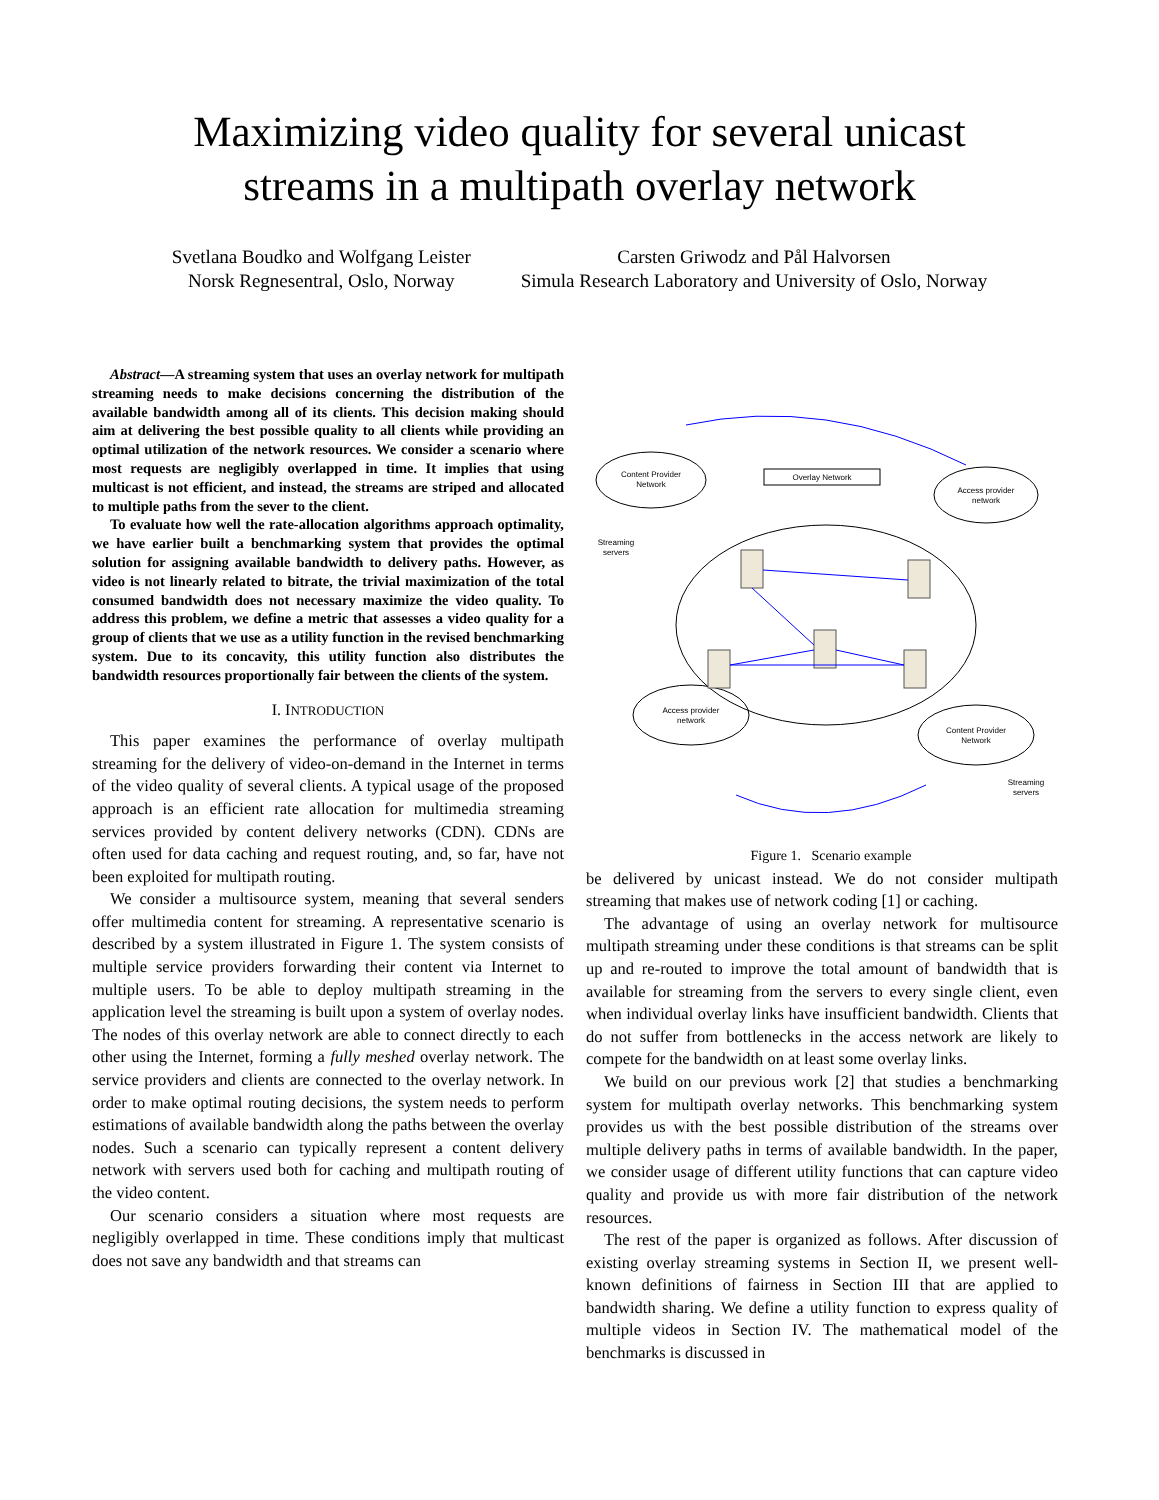Maximizing video quality for several unicast
streams in a multipath overlay network
Svetlana Boudko and Wolfgang Leister
Norsk Regnesentral, Oslo, Norway
Carsten Griwodz and Pål Halvorsen
Simula Research Laboratory and University of Oslo, Norway
Abstract—A streaming system that uses an overlay network for multipath streaming needs to make decisions concerning the distribution of the available bandwidth among all of its clients. This decision making should aim at delivering the best possible quality to all clients while providing an optimal utilization of the network resources. We consider a scenario where most requests are negligibly overlapped in time. It implies that using multicast is not efficient, and instead, the streams are striped and allocated to multiple paths from the sever to the client.
To evaluate how well the rate-allocation algorithms approach optimality, we have earlier built a benchmarking system that provides the optimal solution for assigning available bandwidth to delivery paths. However, as video is not linearly related to bitrate, the trivial maximization of the total consumed bandwidth does not necessary maximize the video quality. To address this problem, we define a metric that assesses a video quality for a group of clients that we use as a utility function in the revised benchmarking system. Due to its concavity, this utility function also distributes the bandwidth resources proportionally fair between the clients of the system.
I. INTRODUCTION
This paper examines the performance of overlay multipath streaming for the delivery of video-on-demand in the Internet in terms of the video quality of several clients. A typical usage of the proposed approach is an efficient rate allocation for multimedia streaming services provided by content delivery networks (CDN). CDNs are often used for data caching and request routing, and, so far, have not been exploited for multipath routing.
We consider a multisource system, meaning that several senders offer multimedia content for streaming. A representative scenario is described by a system illustrated in Figure 1. The system consists of multiple service providers forwarding their content via Internet to multiple users. To be able to deploy multipath streaming in the application level the streaming is built upon a system of overlay nodes. The nodes of this overlay network are able to connect directly to each other using the Internet, forming a fully meshed overlay network. The service providers and clients are connected to the overlay network. In order to make optimal routing decisions, the system needs to perform estimations of available bandwidth along the paths between the overlay nodes. Such a scenario can typically represent a content delivery network with servers used both for caching and multipath routing of the video content.
Our scenario considers a situation where most requests are negligibly overlapped in time. These conditions imply that multicast does not save any bandwidth and that streams can
Content Provider
Network
Streaming
servers
Overlay Network
Access provider
network
Access provider
network
Content Provider
Network
Streaming
servers
Figure 1. Scenario example
be delivered by unicast instead. We do not consider multipath streaming that makes use of network coding [1] or caching.
The advantage of using an overlay network for multisource multipath streaming under these conditions is that streams can be split up and re-routed to improve the total amount of bandwidth that is available for streaming from the servers to every single client, even when individual overlay links have insufficient bandwidth. Clients that do not suffer from bottlenecks in the access network are likely to compete for the bandwidth on at least some overlay links.
We build on our previous work [2] that studies a benchmarking system for multipath overlay networks. This benchmarking system provides us with the best possible distribution of the streams over multiple delivery paths in terms of available bandwidth. In the paper, we consider usage of different utility functions that can capture video quality and provide us with more fair distribution of the network resources.
The rest of the paper is organized as follows. After discussion of existing overlay streaming systems in Section II, we present well-known definitions of fairness in Section III that are applied to bandwidth sharing. We define a utility function to express quality of multiple videos in Section IV. The mathematical model of the benchmarks is discussed in